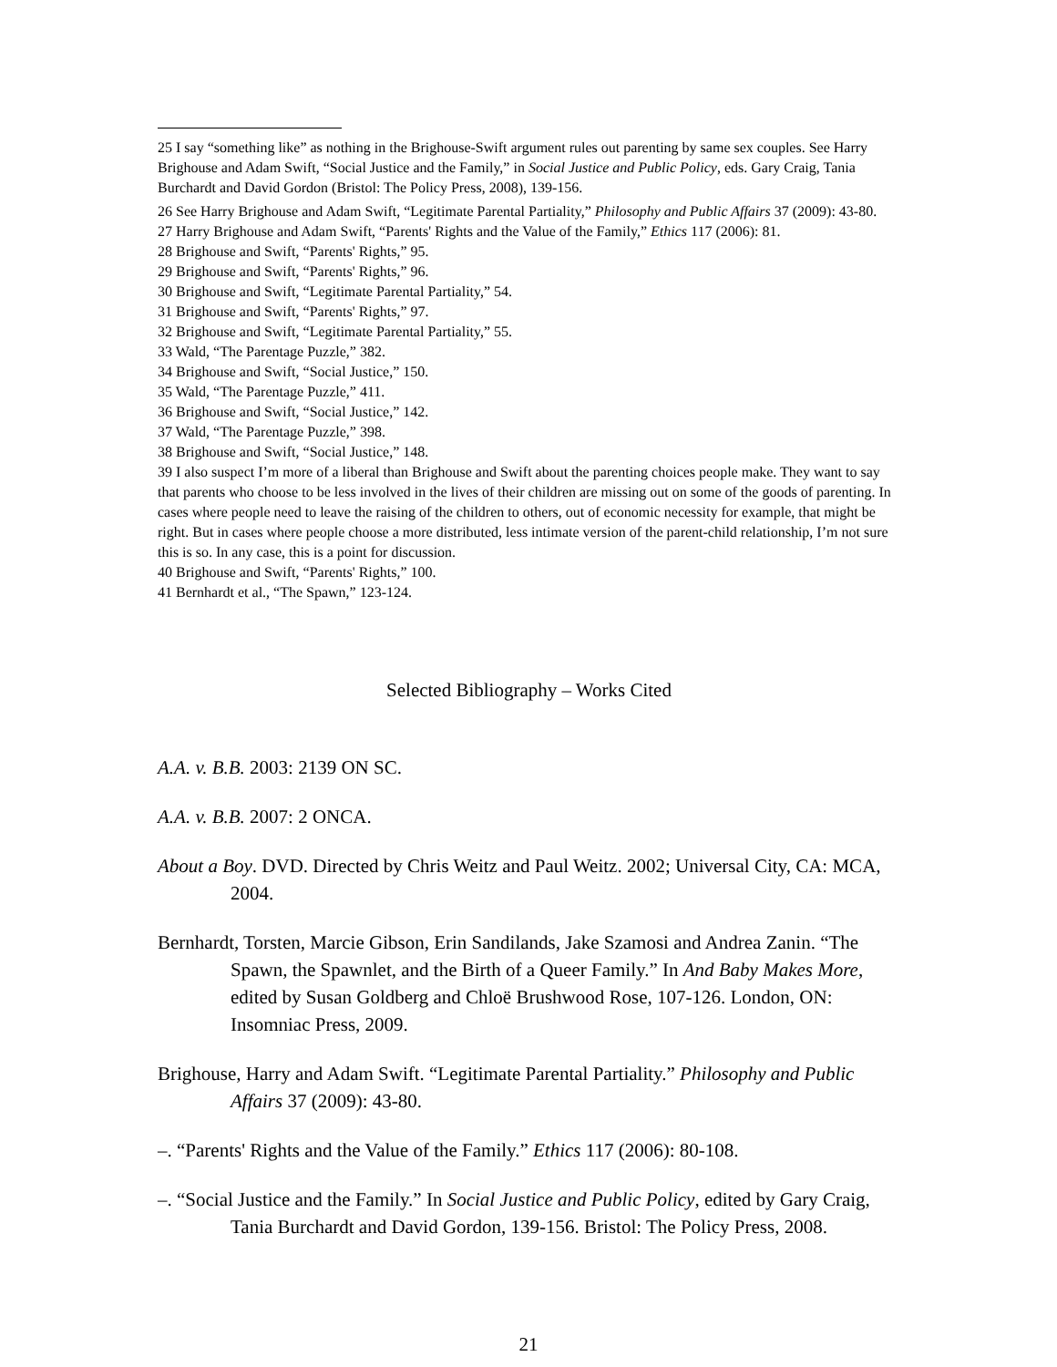25 I say “something like” as nothing in the Brighouse-Swift argument rules out parenting by same sex couples. See Harry Brighouse and Adam Swift, “Social Justice and the Family,” in Social Justice and Public Policy, eds. Gary Craig, Tania Burchardt and David Gordon (Bristol: The Policy Press, 2008), 139-156.
26 See Harry Brighouse and Adam Swift, “Legitimate Parental Partiality,” Philosophy and Public Affairs 37 (2009): 43-80.
27 Harry Brighouse and Adam Swift, “Parents' Rights and the Value of the Family,” Ethics 117 (2006): 81.
28 Brighouse and Swift, “Parents' Rights,” 95.
29 Brighouse and Swift, “Parents' Rights,” 96.
30 Brighouse and Swift, “Legitimate Parental Partiality,” 54.
31 Brighouse and Swift, “Parents' Rights,” 97.
32 Brighouse and Swift, “Legitimate Parental Partiality,” 55.
33 Wald, “The Parentage Puzzle,” 382.
34 Brighouse and Swift, “Social Justice,” 150.
35 Wald, “The Parentage Puzzle,” 411.
36 Brighouse and Swift, “Social Justice,” 142.
37 Wald, “The Parentage Puzzle,” 398.
38 Brighouse and Swift, “Social Justice,” 148.
39 I also suspect I’m more of a liberal than Brighouse and Swift about the parenting choices people make. They want to say that parents who choose to be less involved in the lives of their children are missing out on some of the goods of parenting. In cases where people need to leave the raising of the children to others, out of economic necessity for example, that might be right. But in cases where people choose a more distributed, less intimate version of the parent-child relationship, I’m not sure this is so. In any case, this is a point for discussion.
40 Brighouse and Swift, “Parents' Rights,” 100.
41 Bernhardt et al., “The Spawn,” 123-124.
Selected Bibliography – Works Cited
A.A. v. B.B. 2003: 2139 ON SC.
A.A. v. B.B. 2007: 2 ONCA.
About a Boy. DVD. Directed by Chris Weitz and Paul Weitz. 2002; Universal City, CA: MCA, 2004.
Bernhardt, Torsten, Marcie Gibson, Erin Sandilands, Jake Szamosi and Andrea Zanin. “The Spawn, the Spawnlet, and the Birth of a Queer Family.” In And Baby Makes More, edited by Susan Goldberg and Chloë Brushwood Rose, 107-126. London, ON: Insomniac Press, 2009.
Brighouse, Harry and Adam Swift. “Legitimate Parental Partiality.” Philosophy and Public Affairs 37 (2009): 43-80.
–. “Parents' Rights and the Value of the Family.” Ethics 117 (2006): 80-108.
–. “Social Justice and the Family.” In Social Justice and Public Policy, edited by Gary Craig, Tania Burchardt and David Gordon, 139-156. Bristol: The Policy Press, 2008.
21